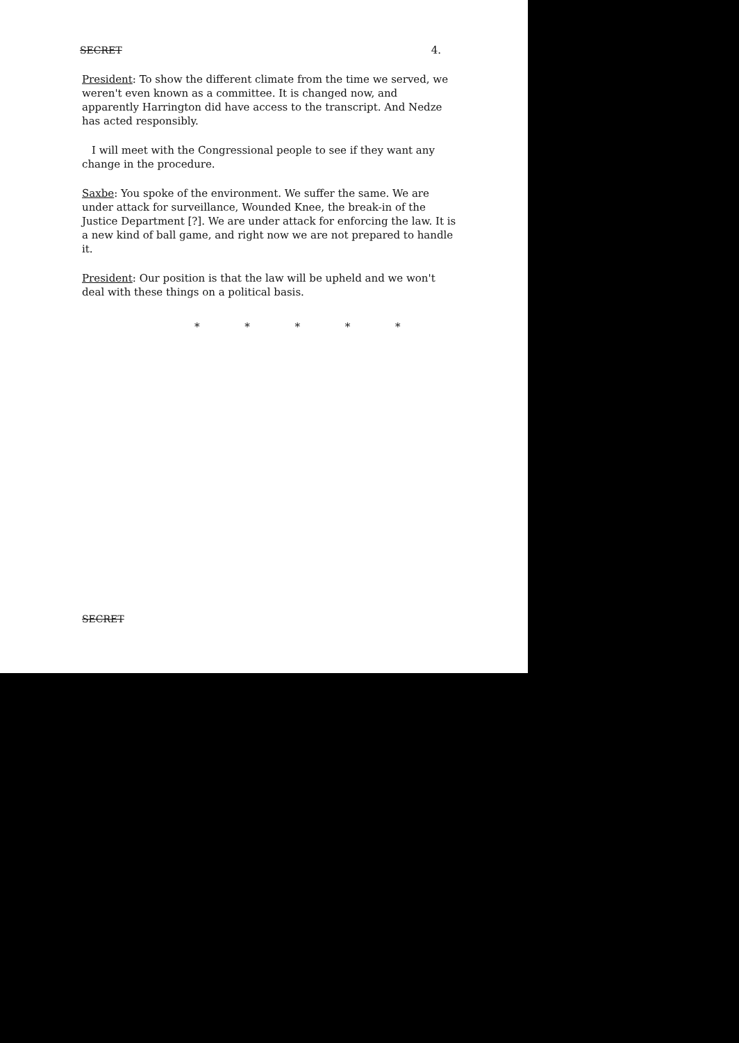SECRET 4.
President: To show the different climate from the time we served, we weren't even known as a committee. It is changed now, and apparently Harrington did have access to the transcript. And Nedze has acted responsibly.
I will meet with the Congressional people to see if they want any change in the procedure.
Saxbe: You spoke of the environment. We suffer the same. We are under attack for surveillance, Wounded Knee, the break-in of the Justice Department [?]. We are under attack for enforcing the law. It is a new kind of ball game, and right now we are not prepared to handle it.
President: Our position is that the law will be upheld and we won't deal with these things on a political basis.
* * * * *
SECRET